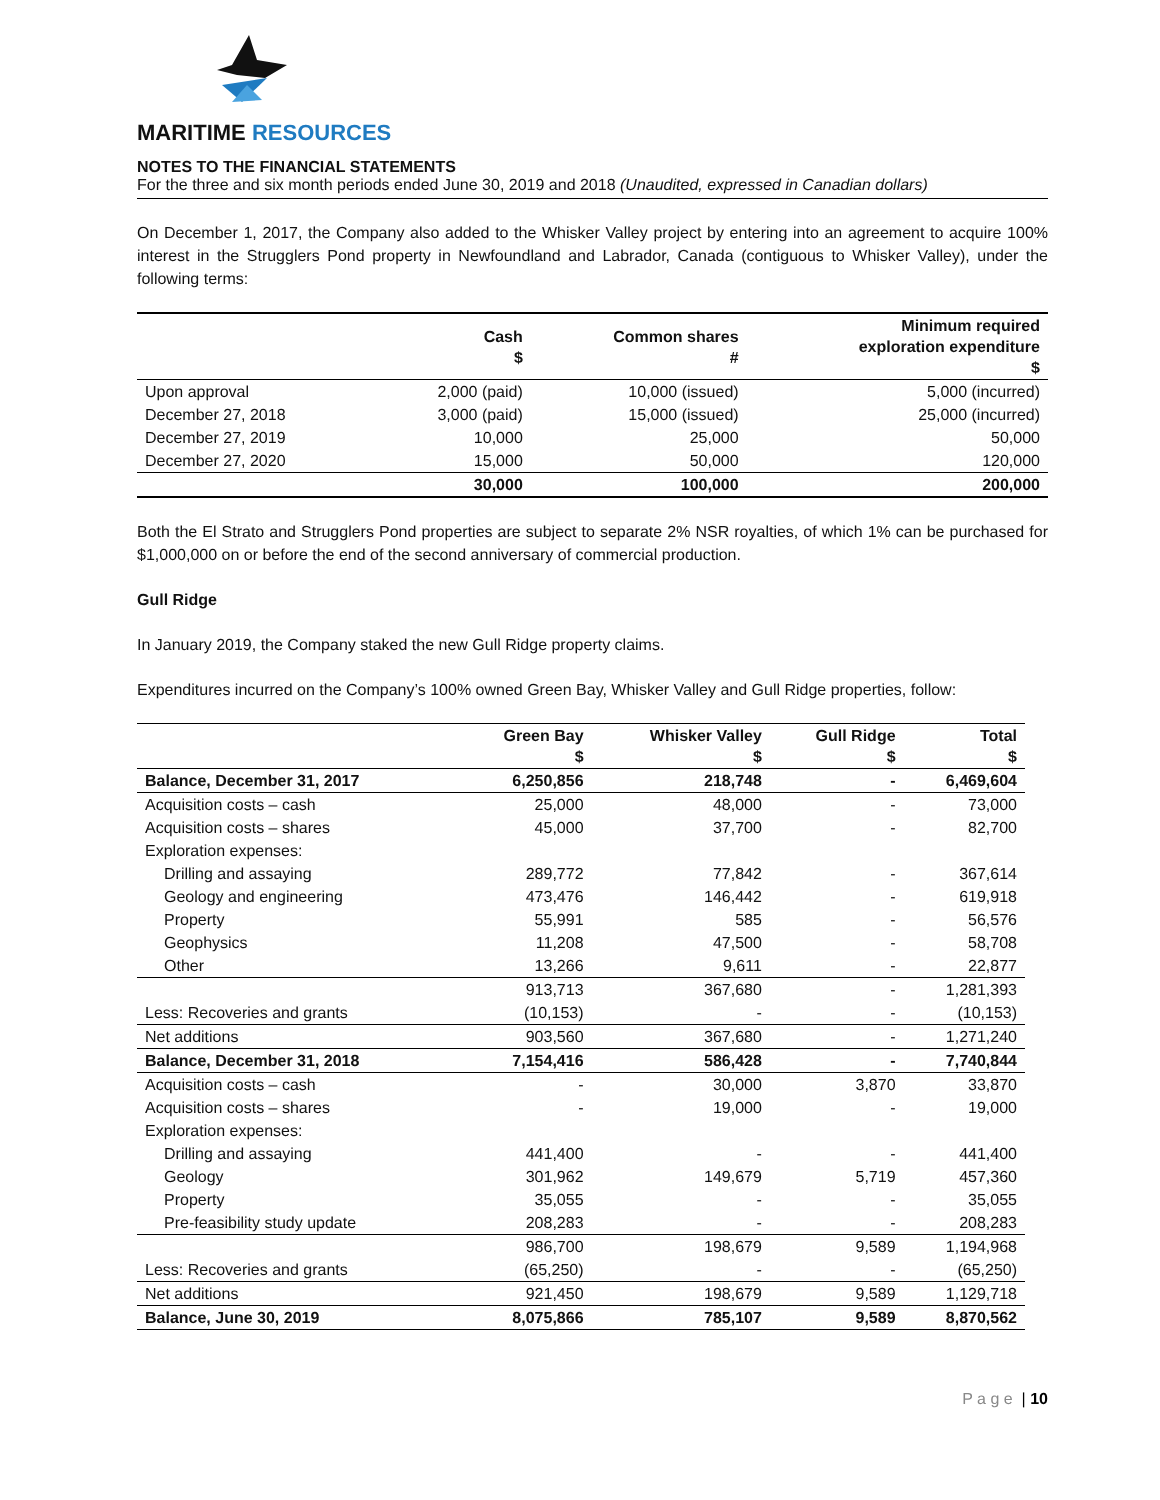MARITIME RESOURCES
NOTES TO THE FINANCIAL STATEMENTS
For the three and six month periods ended June 30, 2019 and 2018 (Unaudited, expressed in Canadian dollars)
On December 1, 2017, the Company also added to the Whisker Valley project by entering into an agreement to acquire 100% interest in the Strugglers Pond property in Newfoundland and Labrador, Canada (contiguous to Whisker Valley), under the following terms:
| | Cash $ | Common shares # | Minimum required exploration expenditure $ |
| --- | --- | --- | --- |
| Upon approval | 2,000 (paid) | 10,000 (issued) | 5,000 (incurred) |
| December 27, 2018 | 3,000 (paid) | 15,000 (issued) | 25,000 (incurred) |
| December 27, 2019 | 10,000 | 25,000 | 50,000 |
| December 27, 2020 | 15,000 | 50,000 | 120,000 |
| | 30,000 | 100,000 | 200,000 |
Both the El Strato and Strugglers Pond properties are subject to separate 2% NSR royalties, of which 1% can be purchased for $1,000,000 on or before the end of the second anniversary of commercial production.
Gull Ridge
In January 2019, the Company staked the new Gull Ridge property claims.
Expenditures incurred on the Company’s 100% owned Green Bay, Whisker Valley and Gull Ridge properties, follow:
| | Green Bay $ | Whisker Valley $ | Gull Ridge $ | Total $ |
| --- | --- | --- | --- | --- |
| Balance, December 31, 2017 | 6,250,856 | 218,748 | - | 6,469,604 |
| Acquisition costs – cash | 25,000 | 48,000 | - | 73,000 |
| Acquisition costs – shares | 45,000 | 37,700 | - | 82,700 |
| Exploration expenses: | | | | |
| Drilling and assaying | 289,772 | 77,842 | - | 367,614 |
| Geology and engineering | 473,476 | 146,442 | - | 619,918 |
| Property | 55,991 | 585 | - | 56,576 |
| Geophysics | 11,208 | 47,500 | - | 58,708 |
| Other | 13,266 | 9,611 | - | 22,877 |
| | 913,713 | 367,680 | - | 1,281,393 |
| Less: Recoveries and grants | (10,153) | - | - | (10,153) |
| Net additions | 903,560 | 367,680 | - | 1,271,240 |
| Balance, December 31, 2018 | 7,154,416 | 586,428 | - | 7,740,844 |
| Acquisition costs – cash | - | 30,000 | 3,870 | 33,870 |
| Acquisition costs – shares | - | 19,000 | - | 19,000 |
| Exploration expenses: | | | | |
| Drilling and assaying | 441,400 | - | - | 441,400 |
| Geology | 301,962 | 149,679 | 5,719 | 457,360 |
| Property | 35,055 | - | - | 35,055 |
| Pre-feasibility study update | 208,283 | - | - | 208,283 |
| | 986,700 | 198,679 | 9,589 | 1,194,968 |
| Less: Recoveries and grants | (65,250) | - | - | (65,250) |
| Net additions | 921,450 | 198,679 | 9,589 | 1,129,718 |
| Balance, June 30, 2019 | 8,075,866 | 785,107 | 9,589 | 8,870,562 |
P a g e | 10